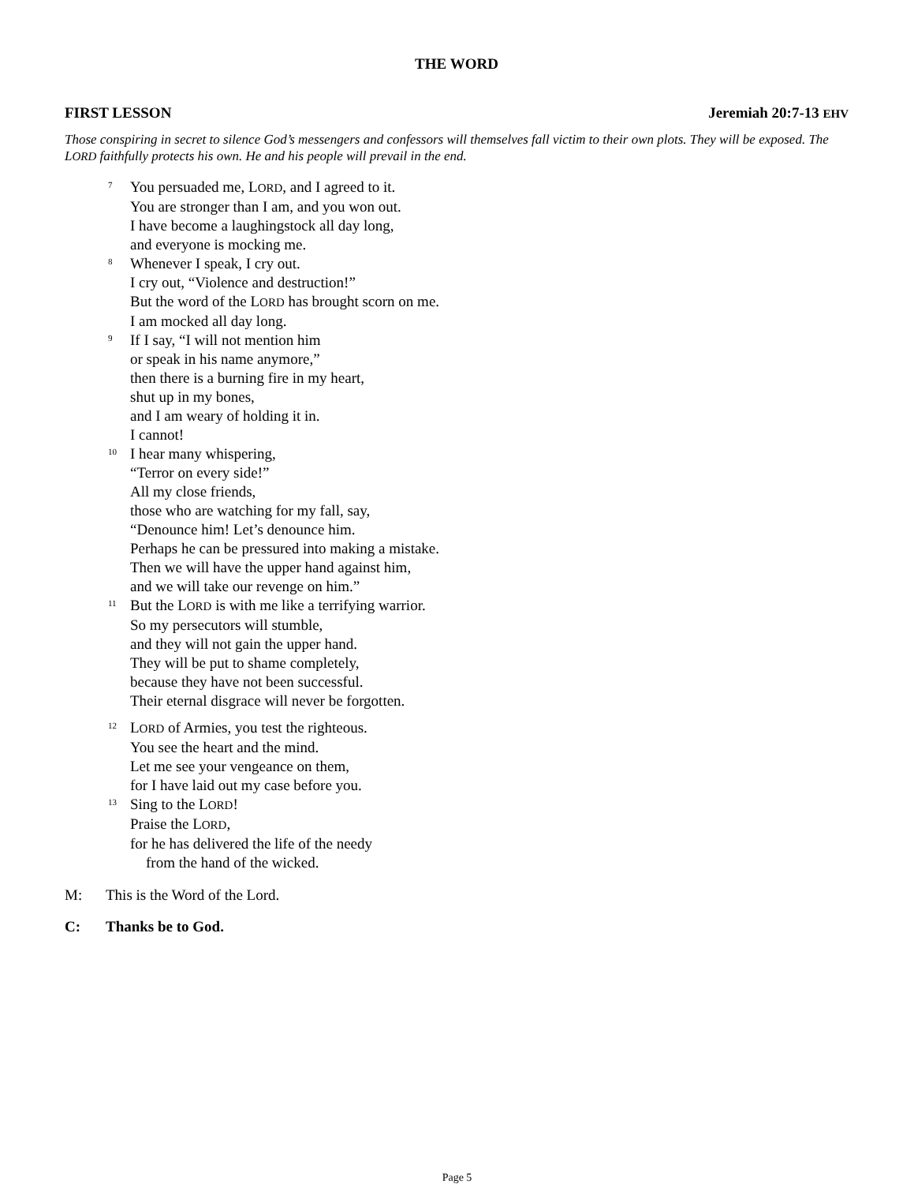THE WORD
FIRST LESSON Jeremiah 20:7-13 EHV
Those conspiring in secret to silence God’s messengers and confessors will themselves fall victim to their own plots. They will be exposed. The LORD faithfully protects his own. He and his people will prevail in the end.
<sup>7</sup>
You persuaded me, LORD, and I agreed to it.
You are stronger than I am, and you won out.
I have become a laughingstock all day long,
and everyone is mocking me.
<sup>8</sup>
Whenever I speak, I cry out.
I cry out, “Violence and destruction!”
But the word of the LORD has brought scorn on me.
I am mocked all day long.
<sup>9</sup>
If I say, “I will not mention him
or speak in his name anymore,”
then there is a burning fire in my heart,
shut up in my bones,
and I am weary of holding it in.
I cannot!
<sup>10</sup>
I hear many whispering,
“Terror on every side!”
All my close friends,
those who are watching for my fall, say,
“Denounce him! Let’s denounce him.
Perhaps he can be pressured into making a mistake.
Then we will have the upper hand against him,
and we will take our revenge on him.”
<sup>11</sup>
But the LORD is with me like a terrifying warrior.
So my persecutors will stumble,
and they will not gain the upper hand.
They will be put to shame completely,
because they have not been successful.
Their eternal disgrace will never be forgotten.
<sup>12</sup>
LORD of Armies, you test the righteous.
You see the heart and the mind.
Let me see your vengeance on them,
for I have laid out my case before you.
<sup>13</sup>
Sing to the LORD!
Praise the LORD,
for he has delivered the life of the needy
from the hand of the wicked.
M: This is the Word of the Lord.
C: Thanks be to God.
Page 5